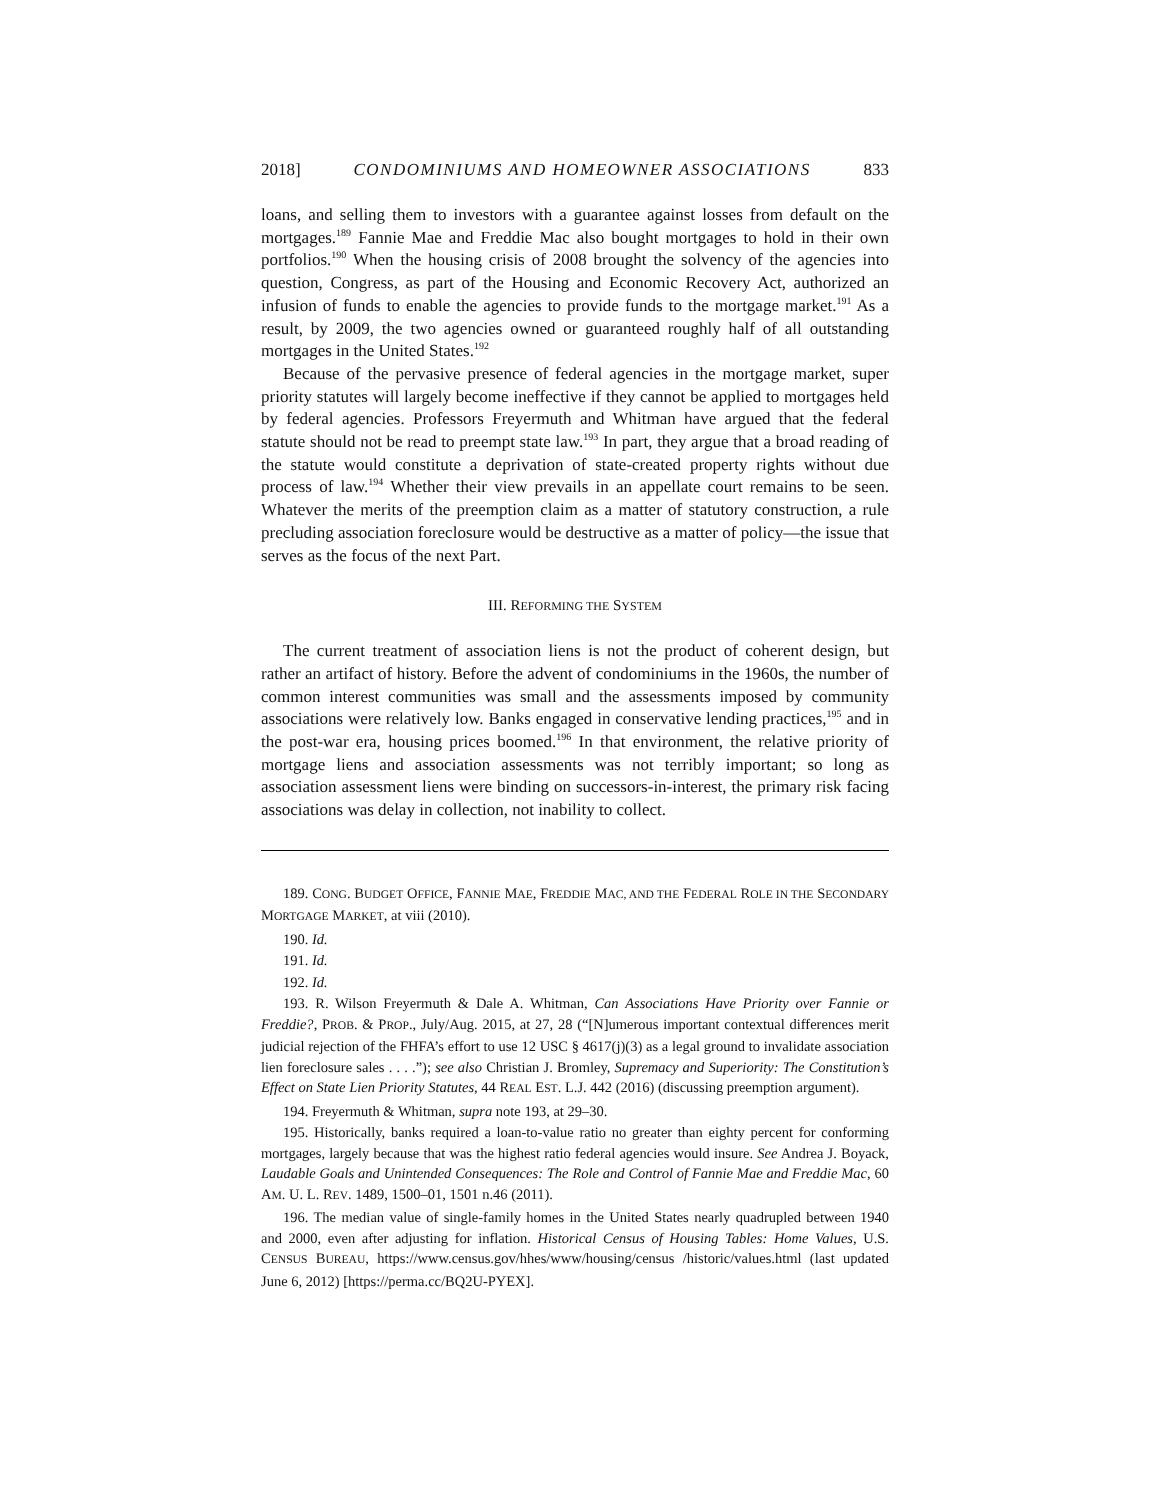2018] CONDOMINIUMS AND HOMEOWNER ASSOCIATIONS 833
loans, and selling them to investors with a guarantee against losses from default on the mortgages.<sup>189</sup> Fannie Mae and Freddie Mac also bought mortgages to hold in their own portfolios.<sup>190</sup> When the housing crisis of 2008 brought the solvency of the agencies into question, Congress, as part of the Housing and Economic Recovery Act, authorized an infusion of funds to enable the agencies to provide funds to the mortgage market.<sup>191</sup> As a result, by 2009, the two agencies owned or guaranteed roughly half of all outstanding mortgages in the United States.<sup>192</sup>
Because of the pervasive presence of federal agencies in the mortgage market, super priority statutes will largely become ineffective if they cannot be applied to mortgages held by federal agencies. Professors Freyermuth and Whitman have argued that the federal statute should not be read to preempt state law.<sup>193</sup> In part, they argue that a broad reading of the statute would constitute a deprivation of state-created property rights without due process of law.<sup>194</sup> Whether their view prevails in an appellate court remains to be seen. Whatever the merits of the preemption claim as a matter of statutory construction, a rule precluding association foreclosure would be destructive as a matter of policy—the issue that serves as the focus of the next Part.
III. REFORMING THE SYSTEM
The current treatment of association liens is not the product of coherent design, but rather an artifact of history. Before the advent of condominiums in the 1960s, the number of common interest communities was small and the assessments imposed by community associations were relatively low. Banks engaged in conservative lending practices,<sup>195</sup> and in the post-war era, housing prices boomed.<sup>196</sup> In that environment, the relative priority of mortgage liens and association assessments was not terribly important; so long as association assessment liens were binding on successors-in-interest, the primary risk facing associations was delay in collection, not inability to collect.
189. CONG. BUDGET OFFICE, FANNIE MAE, FREDDIE MAC, AND THE FEDERAL ROLE IN THE SECONDARY MORTGAGE MARKET, at viii (2010).
190. Id.
191. Id.
192. Id.
193. R. Wilson Freyermuth & Dale A. Whitman, Can Associations Have Priority over Fannie or Freddie?, PROB. & PROP., July/Aug. 2015, at 27, 28 (“[N]umerous important contextual differences merit judicial rejection of the FHFA’s effort to use 12 USC § 4617(j)(3) as a legal ground to invalidate association lien foreclosure sales . . . .”); see also Christian J. Bromley, Supremacy and Superiority: The Constitution’s Effect on State Lien Priority Statutes, 44 REAL EST. L.J. 442 (2016) (discussing preemption argument).
194. Freyermuth & Whitman, supra note 193, at 29–30.
195. Historically, banks required a loan-to-value ratio no greater than eighty percent for conforming mortgages, largely because that was the highest ratio federal agencies would insure. See Andrea J. Boyack, Laudable Goals and Unintended Consequences: The Role and Control of Fannie Mae and Freddie Mac, 60 AM. U. L. REV. 1489, 1500–01, 1501 n.46 (2011).
196. The median value of single-family homes in the United States nearly quadrupled between 1940 and 2000, even after adjusting for inflation. Historical Census of Housing Tables: Home Values, U.S. CENSUS BUREAU, https://www.census.gov/hhes/www/housing/census /historic/values.html (last updated June 6, 2012) [https://perma.cc/BQ2U-PYEX].